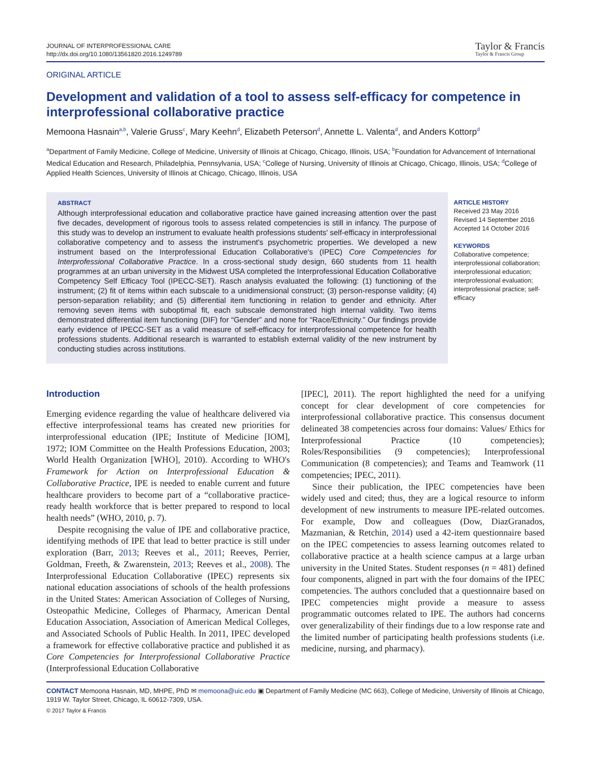JOURNAL OF INTERPROFESSIONAL CARE
http://dx.doi.org/10.1080/13561820.2016.1249789
Taylor & Francis
Taylor & Francis Group
ORIGINAL ARTICLE
Development and validation of a tool to assess self-efficacy for competence in interprofessional collaborative practice
Memoona Hasnain<sup>a,b</sup>, Valerie Gruss<sup>c</sup>, Mary Keehn<sup>d</sup>, Elizabeth Peterson<sup>d</sup>, Annette L. Valenta<sup>d</sup>, and Anders Kottorp<sup>d</sup>
<sup>a</sup> Department of Family Medicine, College of Medicine, University of Illinois at Chicago, Chicago, Illinois, USA; <sup>b</sup>Foundation for Advancement of International Medical Education and Research, Philadelphia, Pennsylvania, USA; <sup>c</sup>College of Nursing, University of Illinois at Chicago, Chicago, Illinois, USA; <sup>d</sup>College of Applied Health Sciences, University of Illinois at Chicago, Chicago, Illinois, USA
ABSTRACT
Although interprofessional education and collaborative practice have gained increasing attention over the past five decades, development of rigorous tools to assess related competencies is still in infancy. The purpose of this study was to develop an instrument to evaluate health professions students' self-efficacy in interprofessional collaborative competency and to assess the instrument's psychometric properties. We developed a new instrument based on the Interprofessional Education Collaborative's (IPEC) Core Competencies for Interprofessional Collaborative Practice. In a cross-sectional study design, 660 students from 11 health programmes at an urban university in the Midwest USA completed the Interprofessional Education Collaborative Competency Self Efficacy Tool (IPECC-SET). Rasch analysis evaluated the following: (1) functioning of the instrument; (2) fit of items within each subscale to a unidimensional construct; (3) person-response validity; (4) person-separation reliability; and (5) differential item functioning in relation to gender and ethnicity. After removing seven items with suboptimal fit, each subscale demonstrated high internal validity. Two items demonstrated differential item functioning (DIF) for “Gender” and none for “Race/Ethnicity.” Our findings provide early evidence of IPECC-SET as a valid measure of self-efficacy for interprofessional competence for health professions students. Additional research is warranted to establish external validity of the new instrument by conducting studies across institutions.
ARTICLE HISTORY
Received 23 May 2016
Revised 14 September 2016
Accepted 14 October 2016
KEYWORDS
Collaborative competence; interprofessional collaboration; interprofessional education; interprofessional evaluation; interprofessional practice; self-efficacy
Introduction
Emerging evidence regarding the value of healthcare delivered via effective interprofessional teams has created new priorities for interprofessional education (IPE; Institute of Medicine [IOM], 1972; IOM Committee on the Health Professions Education, 2003; World Health Organization [WHO], 2010). According to WHO's Framework for Action on Interprofessional Education & Collaborative Practice, IPE is needed to enable current and future healthcare providers to become part of a “collaborative practice-ready health workforce that is better prepared to respond to local health needs” (WHO, 2010, p. 7).
Despite recognising the value of IPE and collaborative practice, identifying methods of IPE that lead to better practice is still under exploration (Barr, 2013; Reeves et al., 2011; Reeves, Perrier, Goldman, Freeth, & Zwarenstein, 2013; Reeves et al., 2008). The Interprofessional Education Collaborative (IPEC) represents six national education associations of schools of the health professions in the United States: American Association of Colleges of Nursing, Osteopathic Medicine, Colleges of Pharmacy, American Dental Education Association, Association of American Medical Colleges, and Associated Schools of Public Health. In 2011, IPEC developed a framework for effective collaborative practice and published it as Core Competencies for Interprofessional Collaborative Practice (Interprofessional Education Collaborative
[IPEC], 2011). The report highlighted the need for a unifying concept for clear development of core competencies for interprofessional collaborative practice. This consensus document delineated 38 competencies across four domains: Values/ Ethics for Interprofessional Practice (10 competencies); Roles/Responsibilities (9 competencies); Interprofessional Communication (8 competencies); and Teams and Teamwork (11 competencies; IPEC, 2011).
Since their publication, the IPEC competencies have been widely used and cited; thus, they are a logical resource to inform development of new instruments to measure IPE-related outcomes. For example, Dow and colleagues (Dow, DiazGranados, Mazmanian, & Retchin, 2014) used a 42-item questionnaire based on the IPEC competencies to assess learning outcomes related to collaborative practice at a health science campus at a large urban university in the United States. Student responses (n = 481) defined four components, aligned in part with the four domains of the IPEC competencies. The authors concluded that a questionnaire based on IPEC competencies might provide a measure to assess programmatic outcomes related to IPE. The authors had concerns over generalizability of their findings due to a low response rate and the limited number of participating health professions students (i.e. medicine, nursing, and pharmacy).
CONTACT Memoona Hasnain, MD, MHPE, PhD ✉ memoona@uic.edu ▣ Department of Family Medicine (MC 663), College of Medicine, University of Illinois at Chicago, 1919 W. Taylor Street, Chicago, IL 60612-7309, USA.
© 2017 Taylor & Francis